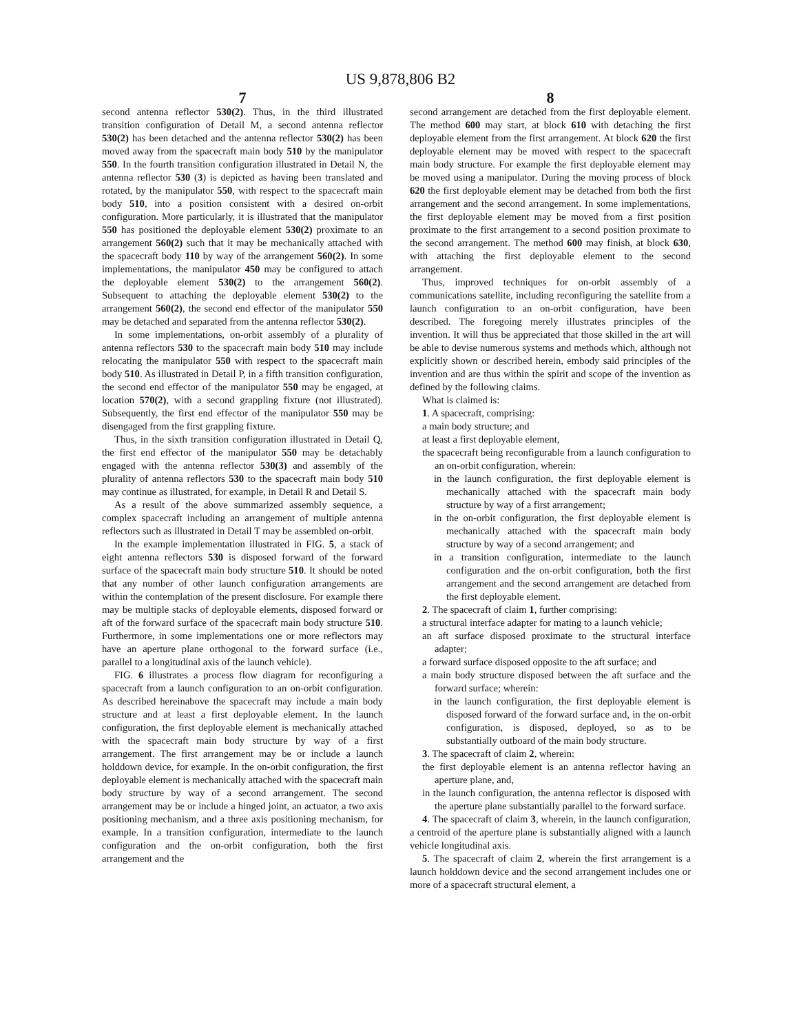US 9,878,806 B2
7
second antenna reflector 530(2). Thus, in the third illustrated transition configuration of Detail M, a second antenna reflector 530(2) has been detached and the antenna reflector 530(2) has been moved away from the spacecraft main body 510 by the manipulator 550. In the fourth transition configuration illustrated in Detail N, the antenna reflector 530 (3) is depicted as having been translated and rotated, by the manipulator 550, with respect to the spacecraft main body 510, into a position consistent with a desired on-orbit configuration. More particularly, it is illustrated that the manipulator 550 has positioned the deployable element 530(2) proximate to an arrangement 560(2) such that it may be mechanically attached with the spacecraft body 110 by way of the arrangement 560(2). In some implementations, the manipulator 450 may be configured to attach the deployable element 530(2) to the arrangement 560(2). Subsequent to attaching the deployable element 530(2) to the arrangement 560(2), the second end effector of the manipulator 550 may be detached and separated from the antenna reflector 530(2).
In some implementations, on-orbit assembly of a plurality of antenna reflectors 530 to the spacecraft main body 510 may include relocating the manipulator 550 with respect to the spacecraft main body 510. As illustrated in Detail P, in a fifth transition configuration, the second end effector of the manipulator 550 may be engaged, at location 570(2), with a second grappling fixture (not illustrated). Subsequently, the first end effector of the manipulator 550 may be disengaged from the first grappling fixture.
Thus, in the sixth transition configuration illustrated in Detail Q, the first end effector of the manipulator 550 may be detachably engaged with the antenna reflector 530(3) and assembly of the plurality of antenna reflectors 530 to the spacecraft main body 510 may continue as illustrated, for example, in Detail R and Detail S.
As a result of the above summarized assembly sequence, a complex spacecraft including an arrangement of multiple antenna reflectors such as illustrated in Detail T may be assembled on-orbit.
In the example implementation illustrated in FIG. 5, a stack of eight antenna reflectors 530 is disposed forward of the forward surface of the spacecraft main body structure 510. It should be noted that any number of other launch configuration arrangements are within the contemplation of the present disclosure. For example there may be multiple stacks of deployable elements, disposed forward or aft of the forward surface of the spacecraft main body structure 510. Furthermore, in some implementations one or more reflectors may have an aperture plane orthogonal to the forward surface (i.e., parallel to a longitudinal axis of the launch vehicle).
FIG. 6 illustrates a process flow diagram for reconfiguring a spacecraft from a launch configuration to an on-orbit configuration. As described hereinabove the spacecraft may include a main body structure and at least a first deployable element. In the launch configuration, the first deployable element is mechanically attached with the spacecraft main body structure by way of a first arrangement. The first arrangement may be or include a launch holddown device, for example. In the on-orbit configuration, the first deployable element is mechanically attached with the spacecraft main body structure by way of a second arrangement. The second arrangement may be or include a hinged joint, an actuator, a two axis positioning mechanism, and a three axis positioning mechanism, for example. In a transition configuration, intermediate to the launch configuration and the on-orbit configuration, both the first arrangement and the
8
second arrangement are detached from the first deployable element. The method 600 may start, at block 610 with detaching the first deployable element from the first arrangement. At block 620 the first deployable element may be moved with respect to the spacecraft main body structure. For example the first deployable element may be moved using a manipulator. During the moving process of block 620 the first deployable element may be detached from both the first arrangement and the second arrangement. In some implementations, the first deployable element may be moved from a first position proximate to the first arrangement to a second position proximate to the second arrangement. The method 600 may finish, at block 630, with attaching the first deployable element to the second arrangement.
Thus, improved techniques for on-orbit assembly of a communications satellite, including reconfiguring the satellite from a launch configuration to an on-orbit configuration, have been described. The foregoing merely illustrates principles of the invention. It will thus be appreciated that those skilled in the art will be able to devise numerous systems and methods which, although not explicitly shown or described herein, embody said principles of the invention and are thus within the spirit and scope of the invention as defined by the following claims.
What is claimed is:
1. A spacecraft, comprising:
a main body structure; and
at least a first deployable element,
the spacecraft being reconfigurable from a launch configuration to an on-orbit configuration, wherein:
in the launch configuration, the first deployable element is mechanically attached with the spacecraft main body structure by way of a first arrangement;
in the on-orbit configuration, the first deployable element is mechanically attached with the spacecraft main body structure by way of a second arrangement; and
in a transition configuration, intermediate to the launch configuration and the on-orbit configuration, both the first arrangement and the second arrangement are detached from the first deployable element.
2. The spacecraft of claim 1, further comprising:
a structural interface adapter for mating to a launch vehicle;
an aft surface disposed proximate to the structural interface adapter;
a forward surface disposed opposite to the aft surface; and
a main body structure disposed between the aft surface and the forward surface; wherein:
in the launch configuration, the first deployable element is disposed forward of the forward surface and, in the on-orbit configuration, is disposed, deployed, so as to be substantially outboard of the main body structure.
3. The spacecraft of claim 2, wherein:
the first deployable element is an antenna reflector having an aperture plane, and,
in the launch configuration, the antenna reflector is disposed with the aperture plane substantially parallel to the forward surface.
4. The spacecraft of claim 3, wherein, in the launch configuration, a centroid of the aperture plane is substantially aligned with a launch vehicle longitudinal axis.
5. The spacecraft of claim 2, wherein the first arrangement is a launch holddown device and the second arrangement includes one or more of a spacecraft structural element, a